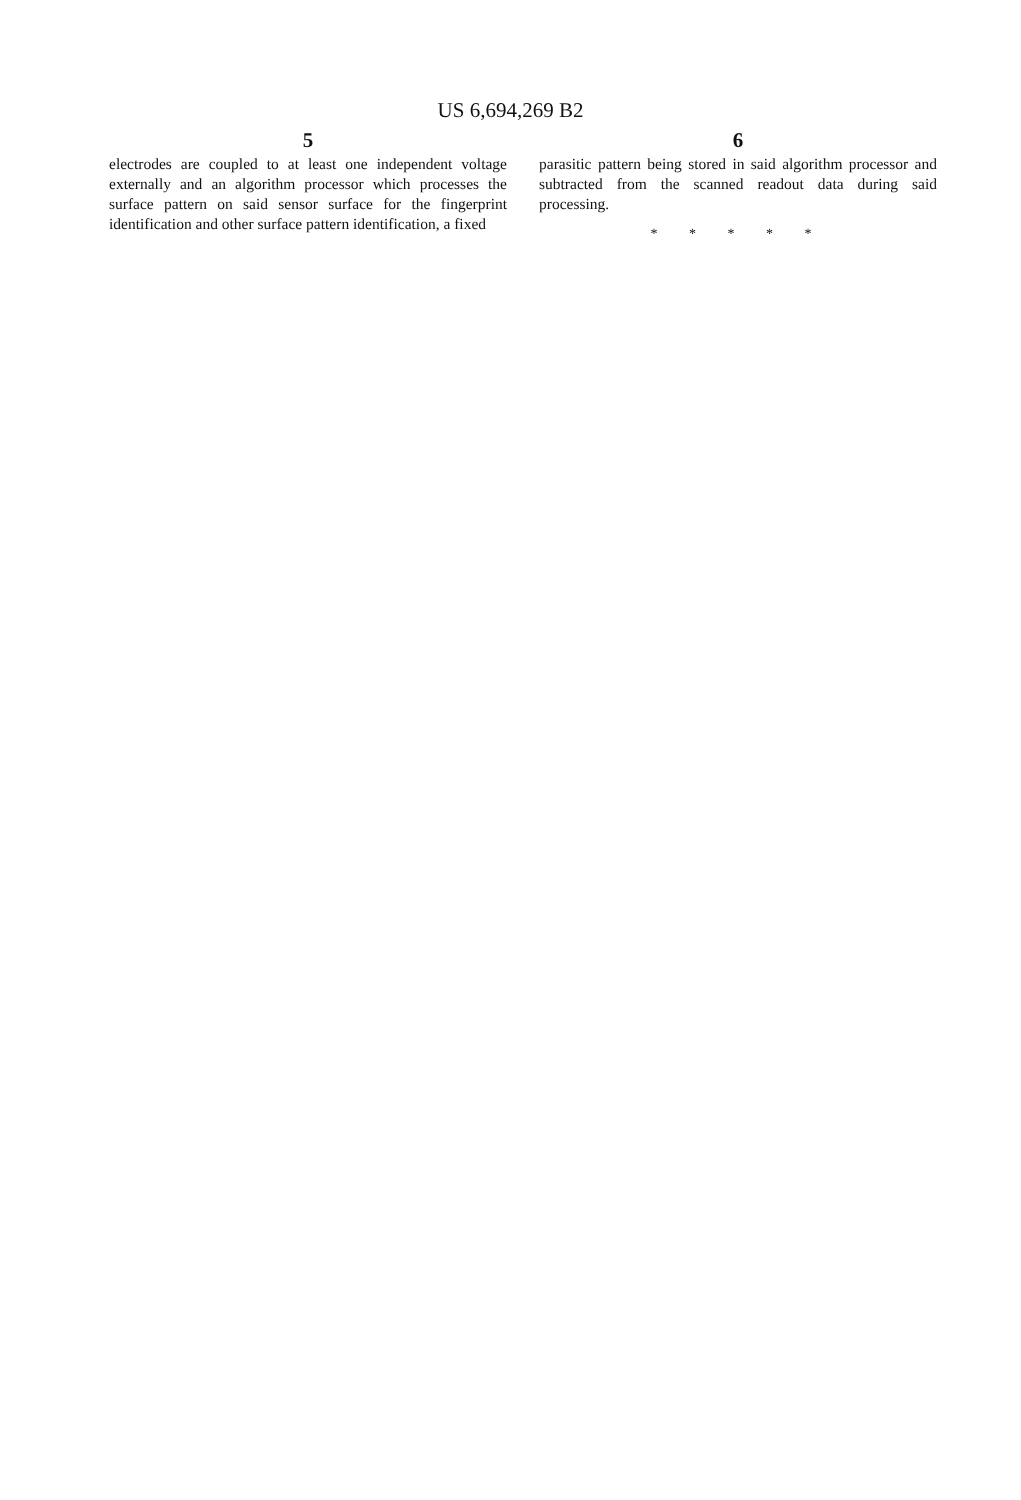US 6,694,269 B2
5
electrodes are coupled to at least one independent voltage externally and an algorithm processor which processes the surface pattern on said sensor surface for the fingerprint identification and other surface pattern identification, a fixed
6
parasitic pattern being stored in said algorithm processor and subtracted from the scanned readout data during said processing.
* * * * *